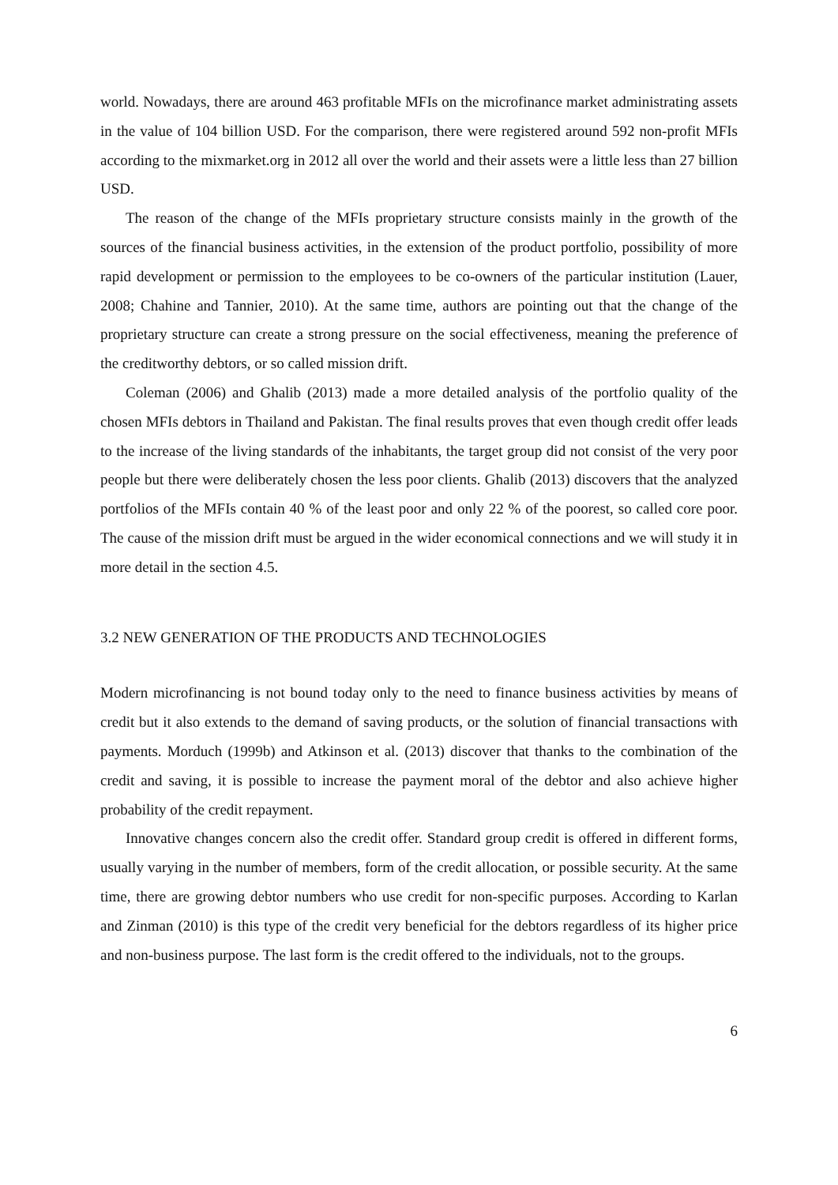world. Nowadays, there are around 463 profitable MFIs on the microfinance market administrating assets in the value of 104 billion USD. For the comparison, there were registered around 592 non-profit MFIs according to the mixmarket.org in 2012 all over the world and their assets were a little less than 27 billion USD.
The reason of the change of the MFIs proprietary structure consists mainly in the growth of the sources of the financial business activities, in the extension of the product portfolio, possibility of more rapid development or permission to the employees to be co-owners of the particular institution (Lauer, 2008; Chahine and Tannier, 2010). At the same time, authors are pointing out that the change of the proprietary structure can create a strong pressure on the social effectiveness, meaning the preference of the creditworthy debtors, or so called mission drift.
Coleman (2006) and Ghalib (2013) made a more detailed analysis of the portfolio quality of the chosen MFIs debtors in Thailand and Pakistan. The final results proves that even though credit offer leads to the increase of the living standards of the inhabitants, the target group did not consist of the very poor people but there were deliberately chosen the less poor clients. Ghalib (2013) discovers that the analyzed portfolios of the MFIs contain 40 % of the least poor and only 22 % of the poorest, so called core poor. The cause of the mission drift must be argued in the wider economical connections and we will study it in more detail in the section 4.5.
3.2 NEW GENERATION OF THE PRODUCTS AND TECHNOLOGIES
Modern microfinancing is not bound today only to the need to finance business activities by means of credit but it also extends to the demand of saving products, or the solution of financial transactions with payments. Morduch (1999b) and Atkinson et al. (2013) discover that thanks to the combination of the credit and saving, it is possible to increase the payment moral of the debtor and also achieve higher probability of the credit repayment.
Innovative changes concern also the credit offer. Standard group credit is offered in different forms, usually varying in the number of members, form of the credit allocation, or possible security. At the same time, there are growing debtor numbers who use credit for non-specific purposes. According to Karlan and Zinman (2010) is this type of the credit very beneficial for the debtors regardless of its higher price and non-business purpose. The last form is the credit offered to the individuals, not to the groups.
6